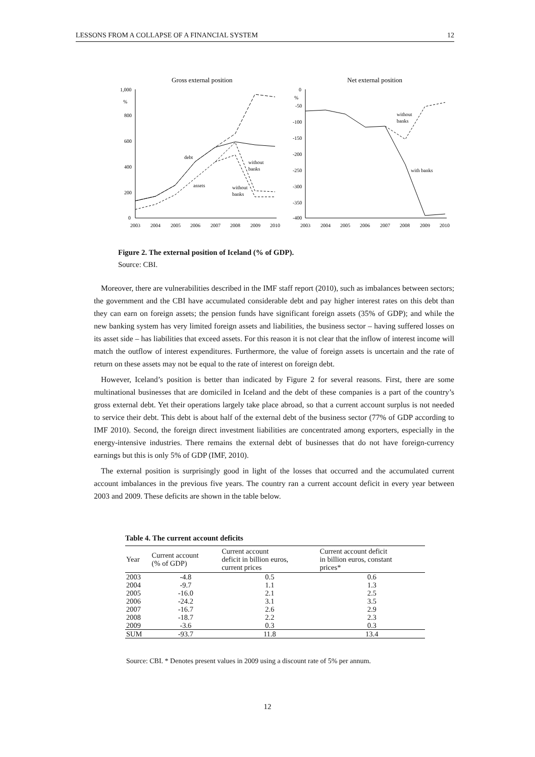LESSONS FROM A COLLAPSE OF A FINANCIAL SYSTEM 12
Gross external position
Net external position
1,000
%
800
600
400
200
0
2003
2004
2005
2006
2007
2008
2009
2010
debt
assets
without
banks
without
banks
0
%
-50
-100
-150
-200
-250
-300
-350
-400
2003
2004
2005
2006
2007
2008
2009
2010
without
banks
with banks
Figure 2. The external position of Iceland (% of GDP).
Source: CBI.
Moreover, there are vulnerabilities described in the IMF staff report (2010), such as imbalances between sectors; the government and the CBI have accumulated considerable debt and pay higher interest rates on this debt than they can earn on foreign assets; the pension funds have significant foreign assets (35% of GDP); and while the new banking system has very limited foreign assets and liabilities, the business sector – having suffered losses on its asset side – has liabilities that exceed assets. For this reason it is not clear that the inflow of interest income will match the outflow of interest expenditures. Furthermore, the value of foreign assets is uncertain and the rate of return on these assets may not be equal to the rate of interest on foreign debt.
However, Iceland’s position is better than indicated by Figure 2 for several reasons. First, there are some multinational businesses that are domiciled in Iceland and the debt of these companies is a part of the country’s gross external debt. Yet their operations largely take place abroad, so that a current account surplus is not needed to service their debt. This debt is about half of the external debt of the business sector (77% of GDP according to IMF 2010). Second, the foreign direct investment liabilities are concentrated among exporters, especially in the energy-intensive industries. There remains the external debt of businesses that do not have foreign-currency earnings but this is only 5% of GDP (IMF, 2010).
The external position is surprisingly good in light of the losses that occurred and the accumulated current account imbalances in the previous five years. The country ran a current account deficit in every year between 2003 and 2009. These deficits are shown in the table below.
Table 4. The current account deficits
| Year | Current account (% of GDP) | Current account deficit in billion euros, current prices | Current account deficit in billion euros, constant prices* |
| --- | --- | --- | --- |
| 2003 | -4.8 | 0.5 | 0.6 |
| 2004 | -9.7 | 1.1 | 1.3 |
| 2005 | -16.0 | 2.1 | 2.5 |
| 2006 | -24.2 | 3.1 | 3.5 |
| 2007 | -16.7 | 2.6 | 2.9 |
| 2008 | -18.7 | 2.2 | 2.3 |
| 2009 | -3.6 | 0.3 | 0.3 |
| SUM | -93.7 | 11.8 | 13.4 |
Source: CBI. * Denotes present values in 2009 using a discount rate of 5% per annum.
12